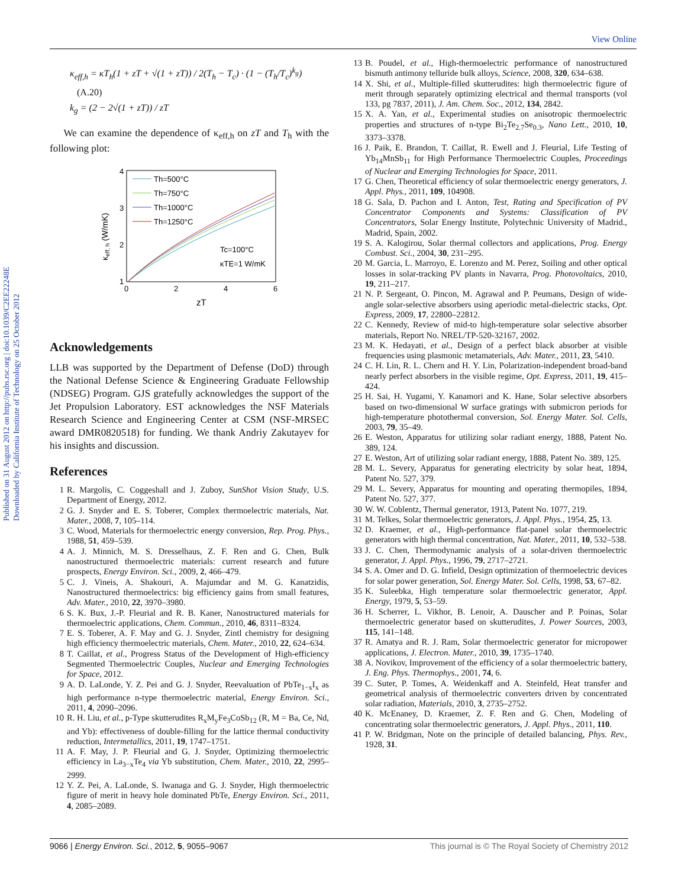View Online
Published on 31 August 2012 on http://pubs.rsc.org | doi:10.1039/C2EE22248E
Downloaded by California Institute of Technology on 25 October 2012
κ<sub>eff,h</sub> = κT<sub>h</sub>(1 + zT + √(1 + zT)) / 2(T<sub>h</sub> − T<sub>c</sub>) · (1 − (T<sub>h</sub>/T<sub>c</sub>)<sup>k<sub>g</sub></sup>) (A.20)
k<sub>g</sub> = (2 − 2√(1 + zT)) / zT
We can examine the dependence of κ<sub>eff,h</sub> on zT and T<sub>h</sub> with the following plot:
4
3
2
1
0
2
4
6
zT
κeff, h (W/mK)
Th=500°C
Th=750°C
Th=1000°C
Th=1250°C
Tc=100°C
κTE=1 W/mK
Acknowledgements
LLB was supported by the Department of Defense (DoD) through the National Defense Science & Engineering Graduate Fellowship (NDSEG) Program. GJS gratefully acknowledges the support of the Jet Propulsion Laboratory. EST acknowledges the NSF Materials Research Science and Engineering Center at CSM (NSF-MRSEC award DMR0820518) for funding. We thank Andriy Zakutayev for his insights and discussion.
References
1 R. Margolis, C. Coggeshall and J. Zuboy, SunShot Vision Study, U.S. Department of Energy, 2012.
2 G. J. Snyder and E. S. Toberer, Complex thermoelectric materials, Nat. Mater., 2008, 7, 105–114.
3 C. Wood, Materials for thermoelectric energy conversion, Rep. Prog. Phys., 1988, 51, 459–539.
4 A. J. Minnich, M. S. Dresselhaus, Z. F. Ren and G. Chen, Bulk nanostructured thermoelectric materials: current research and future prospects, Energy Environ. Sci., 2009, 2, 466–479.
5 C. J. Vineis, A. Shakouri, A. Majumdar and M. G. Kanatzidis, Nanostructured thermoelectrics: big efficiency gains from small features, Adv. Mater., 2010, 22, 3970–3980.
6 S. K. Bux, J.-P. Fleurial and R. B. Kaner, Nanostructured materials for thermoelectric applications, Chem. Commun., 2010, 46, 8311–8324.
7 E. S. Toberer, A. F. May and G. J. Snyder, Zintl chemistry for designing high efficiency thermoelectric materials, Chem. Mater., 2010, 22, 624–634.
8 T. Caillat, et al., Progress Status of the Development of High-efficiency Segmented Thermoelectric Couples, Nuclear and Emerging Technologies for Space, 2012.
9 A. D. LaLonde, Y. Z. Pei and G. J. Snyder, Reevaluation of PbTe<sub>1−x</sub>I<sub>x</sub> as high performance n-type thermoelectric material, Energy Environ. Sci., 2011, 4, 2090–2096.
10 R. H. Liu, et al., p-Type skutterudites R<sub>x</sub>M<sub>y</sub>Fe<sub>3</sub>CoSb<sub>12</sub> (R, M = Ba, Ce, Nd, and Yb): effectiveness of double-filling for the lattice thermal conductivity reduction, Intermetallics, 2011, 19, 1747–1751.
11 A. F. May, J. P. Fleurial and G. J. Snyder, Optimizing thermoelectric efficiency in La<sub>3−x</sub>Te<sub>4</sub> via Yb substitution, Chem. Mater., 2010, 22, 2995–2999.
12 Y. Z. Pei, A. LaLonde, S. Iwanaga and G. J. Snyder, High thermoelectric figure of merit in heavy hole dominated PbTe, Energy Environ. Sci., 2011, 4, 2085–2089.
13 B. Poudel, et al., High-thermoelectric performance of nanostructured bismuth antimony telluride bulk alloys, Science, 2008, 320, 634–638.
14 X. Shi, et al., Multiple-filled skutterudites: high thermoelectric figure of merit through separately optimizing electrical and thermal transports (vol 133, pg 7837, 2011), J. Am. Chem. Soc., 2012, 134, 2842.
15 X. A. Yan, et al., Experimental studies on anisotropic thermoelectric properties and structures of n-type Bi<sub>2</sub>Te<sub>2.7</sub>Se<sub>0.3</sub>, Nano Lett., 2010, 10, 3373–3378.
16 J. Paik, E. Brandon, T. Caillat, R. Ewell and J. Fleurial, Life Testing of Yb<sub>14</sub>MnSb<sub>11</sub> for High Performance Thermoelectric Couples, Proceedings of Nuclear and Emerging Technologies for Space, 2011.
17 G. Chen, Theoretical efficiency of solar thermoelectric energy generators, J. Appl. Phys., 2011, 109, 104908.
18 G. Sala, D. Pachon and I. Anton, Test, Rating and Specification of PV Concentrator Components and Systems: Classification of PV Concentrators, Solar Energy Institute, Polytechnic University of Madrid., Madrid, Spain, 2002.
19 S. A. Kalogirou, Solar thermal collectors and applications, Prog. Energy Combust. Sci., 2004, 30, 231–295.
20 M. Garcia, L. Marroyo, E. Lorenzo and M. Perez, Soiling and other optical losses in solar-tracking PV plants in Navarra, Prog. Photovoltaics, 2010, 19, 211–217.
21 N. P. Sergeant, O. Pincon, M. Agrawal and P. Peumans, Design of wide-angle solar-selective absorbers using aperiodic metal-dielectric stacks, Opt. Express, 2009, 17, 22800–22812.
22 C. Kennedy, Review of mid-to high-temperature solar selective absorber materials, Report No. NREL/TP-520-32167, 2002.
23 M. K. Hedayati, et al., Design of a perfect black absorber at visible frequencies using plasmonic metamaterials, Adv. Mater., 2011, 23, 5410.
24 C. H. Lin, R. L. Chern and H. Y. Lin, Polarization-independent broad-band nearly perfect absorbers in the visible regime, Opt. Express, 2011, 19, 415–424.
25 H. Sai, H. Yugami, Y. Kanamori and K. Hane, Solar selective absorbers based on two-dimensional W surface gratings with submicron periods for high-temperature photothermal conversion, Sol. Energy Mater. Sol. Cells, 2003, 79, 35–49.
26 E. Weston, Apparatus for utilizing solar radiant energy, 1888, Patent No. 389, 124.
27 E. Weston, Art of utilizing solar radiant energy, 1888, Patent No. 389, 125.
28 M. L. Severy, Apparatus for generating electricity by solar heat, 1894, Patent No. 527, 379.
29 M. L. Severy, Apparatus for mounting and operating thermopiles, 1894, Patent No. 527, 377.
30 W. W. Coblentz, Thermal generator, 1913, Patent No. 1077, 219.
31 M. Telkes, Solar thermoelectric generators, J. Appl. Phys., 1954, 25, 13.
32 D. Kraemer, et al., High-performance flat-panel solar thermoelectric generators with high thermal concentration, Nat. Mater., 2011, 10, 532–538.
33 J. C. Chen, Thermodynamic analysis of a solar-driven thermoelectric generator, J. Appl. Phys., 1996, 79, 2717–2721.
34 S. A. Omer and D. G. Infield, Design optimization of thermoelectric devices for solar power generation, Sol. Energy Mater. Sol. Cells, 1998, 53, 67–82.
35 K. Suleebka, High temperature solar thermoelectric generator, Appl. Energy, 1979, 5, 53–59.
36 H. Scherrer, L. Vikhor, B. Lenoir, A. Dauscher and P. Poinas, Solar thermoelectric generator based on skutterudites, J. Power Sources, 2003, 115, 141–148.
37 R. Amatya and R. J. Ram, Solar thermoelectric generator for micropower applications, J. Electron. Mater., 2010, 39, 1735–1740.
38 A. Novikov, Improvement of the efficiency of a solar thermoelectric battery, J. Eng. Phys. Thermophys., 2001, 74, 6.
39 C. Suter, P. Tomes, A. Weidenkaff and A. Steinfeld, Heat transfer and geometrical analysis of thermoelectric converters driven by concentrated solar radiation, Materials, 2010, 3, 2735–2752.
40 K. McEnaney, D. Kraemer, Z. F. Ren and G. Chen, Modeling of concentrating solar thermoelectric generators, J. Appl. Phys., 2011, 110.
41 P. W. Bridgman, Note on the principle of detailed balancing, Phys. Rev., 1928, 31.
9066 | Energy Environ. Sci., 2012, 5, 9055–9067 This journal is © The Royal Society of Chemistry 2012